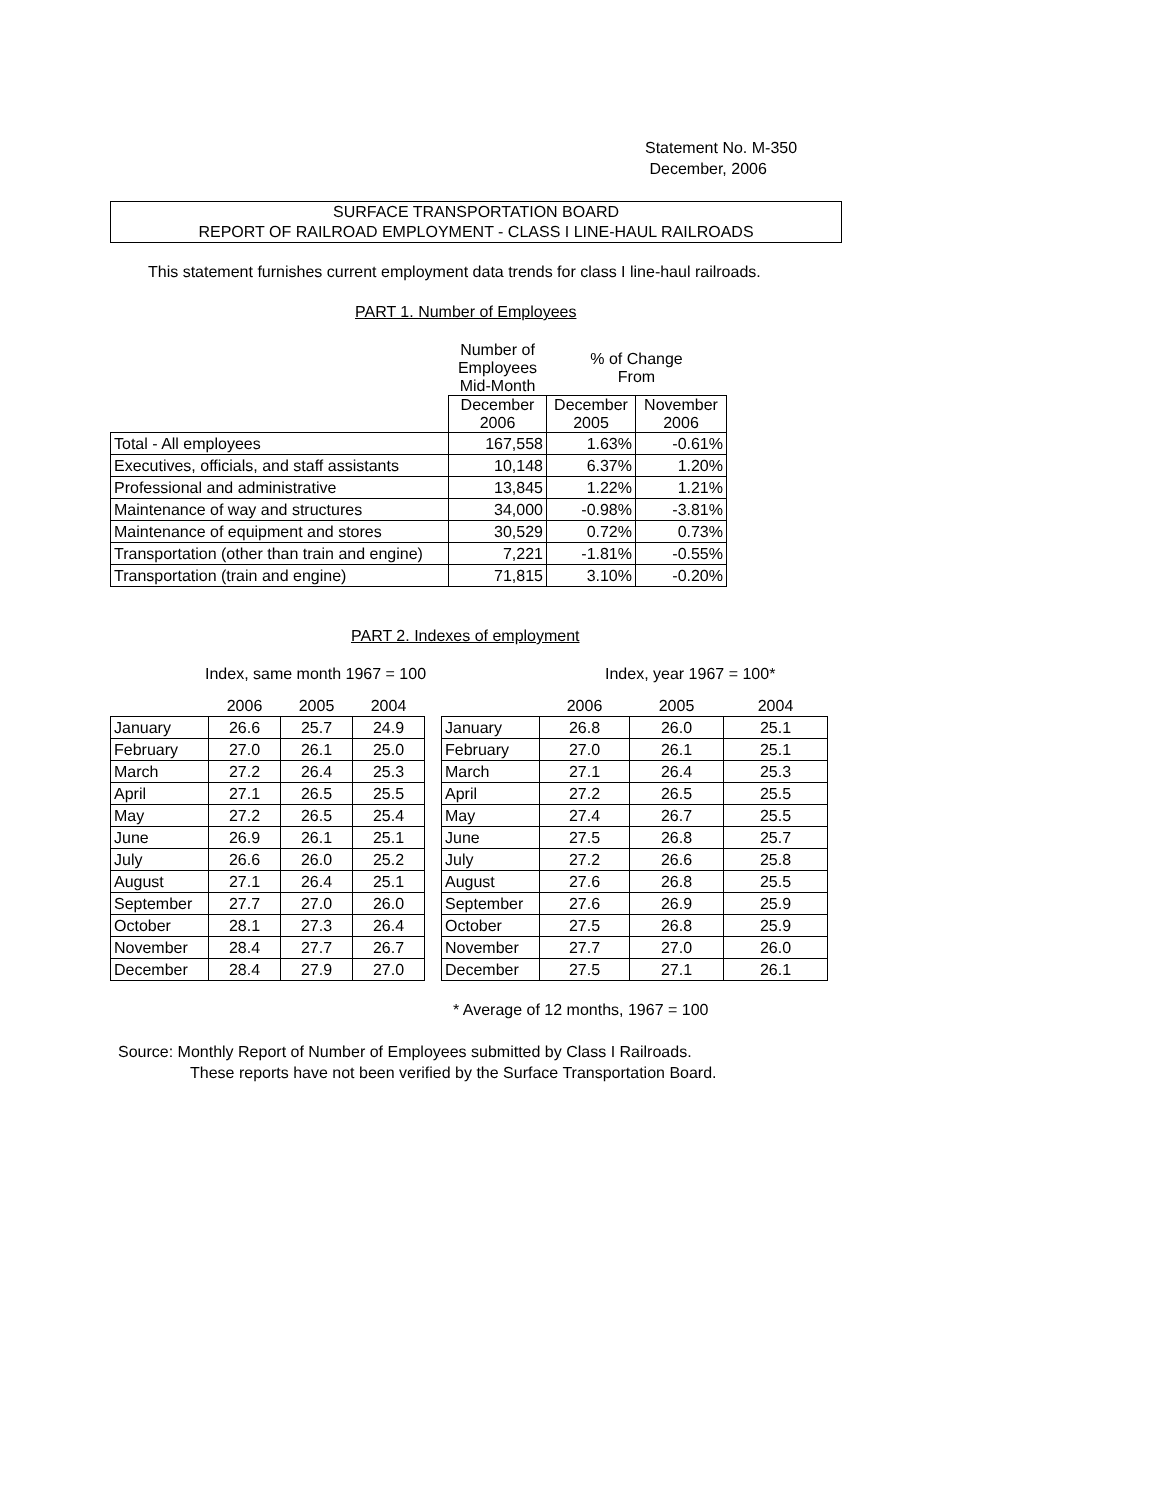Statement No. M-350
December, 2006
SURFACE TRANSPORTATION BOARD
REPORT OF RAILROAD EMPLOYMENT - CLASS I LINE-HAUL RAILROADS
This statement furnishes current employment data trends for class I line-haul railroads.
PART 1. Number of Employees
| | Number of Employees Mid-Month | % of Change From | |
| | December 2006 | December 2005 | November 2006 |
| Total - All employees | 167,558 | 1.63% | -0.61% |
| Executives, officials, and staff assistants | 10,148 | 6.37% | 1.20% |
| Professional and administrative | 13,845 | 1.22% | 1.21% |
| Maintenance of way and structures | 34,000 | -0.98% | -3.81% |
| Maintenance of equipment and stores | 30,529 | 0.72% | 0.73% |
| Transportation (other than train and engine) | 7,221 | -1.81% | -0.55% |
| Transportation (train and engine) | 71,815 | 3.10% | -0.20% |
PART 2. Indexes of employment
Index, same month 1967 = 100 Index, year 1967 = 100*
| | 2006 | 2005 | 2004 |
| --- | --- | --- | --- |
| January | 26.6 | 25.7 | 24.9 |
| February | 27.0 | 26.1 | 25.0 |
| March | 27.2 | 26.4 | 25.3 |
| April | 27.1 | 26.5 | 25.5 |
| May | 27.2 | 26.5 | 25.4 |
| June | 26.9 | 26.1 | 25.1 |
| July | 26.6 | 26.0 | 25.2 |
| August | 27.1 | 26.4 | 25.1 |
| September | 27.7 | 27.0 | 26.0 |
| October | 28.1 | 27.3 | 26.4 |
| November | 28.4 | 27.7 | 26.7 |
| December | 28.4 | 27.9 | 27.0 |
| | 2006 | 2005 | 2004 |
| --- | --- | --- | --- |
| January | 26.8 | 26.0 | 25.1 |
| February | 27.0 | 26.1 | 25.1 |
| March | 27.1 | 26.4 | 25.3 |
| April | 27.2 | 26.5 | 25.5 |
| May | 27.4 | 26.7 | 25.5 |
| June | 27.5 | 26.8 | 25.7 |
| July | 27.2 | 26.6 | 25.8 |
| August | 27.6 | 26.8 | 25.5 |
| September | 27.6 | 26.9 | 25.9 |
| October | 27.5 | 26.8 | 25.9 |
| November | 27.7 | 27.0 | 26.0 |
| December | 27.5 | 27.1 | 26.1 |
* Average of 12 months, 1967 = 100
Source: Monthly Report of Number of Employees submitted by Class I Railroads.
These reports have not been verified by the Surface Transportation Board.